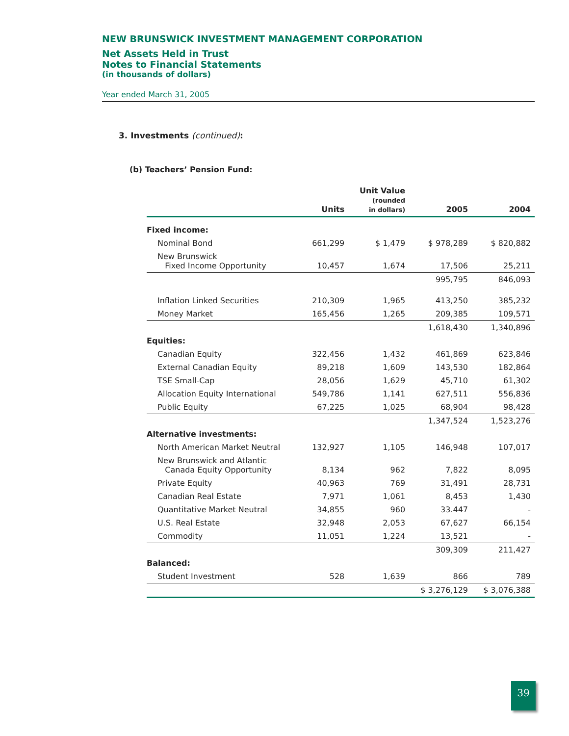NEW BRUNSWICK INVESTMENT MANAGEMENT CORPORATION
Net Assets Held in Trust
Notes to Financial Statements
(in thousands of dollars)
Year ended March 31, 2005
3. Investments (continued):
(b) Teachers’ Pension Fund:
| | Units | Unit Value (rounded in dollars) | 2005 | 2004 |
| --- | --- | --- | --- | --- |
| Fixed income: | | | | |
| Nominal Bond | 661,299 | $ 1,479 | $ 978,289 | $ 820,882 |
| New Brunswick Fixed Income Opportunity | 10,457 | 1,674 | 17,506 | 25,211 |
| | | | 995,795 | 846,093 |
| Inflation Linked Securities | 210,309 | 1,965 | 413,250 | 385,232 |
| Money Market | 165,456 | 1,265 | 209,385 | 109,571 |
| | | | 1,618,430 | 1,340,896 |
| Equities: | | | | |
| Canadian Equity | 322,456 | 1,432 | 461,869 | 623,846 |
| External Canadian Equity | 89,218 | 1,609 | 143,530 | 182,864 |
| TSE Small-Cap | 28,056 | 1,629 | 45,710 | 61,302 |
| Allocation Equity International | 549,786 | 1,141 | 627,511 | 556,836 |
| Public Equity | 67,225 | 1,025 | 68,904 | 98,428 |
| | | | 1,347,524 | 1,523,276 |
| Alternative investments: | | | | |
| North American Market Neutral | 132,927 | 1,105 | 146,948 | 107,017 |
| New Brunswick and Atlantic Canada Equity Opportunity | 8,134 | 962 | 7,822 | 8,095 |
| Private Equity | 40,963 | 769 | 31,491 | 28,731 |
| Canadian Real Estate | 7,971 | 1,061 | 8,453 | 1,430 |
| Quantitative Market Neutral | 34,855 | 960 | 33.447 | - |
| U.S. Real Estate | 32,948 | 2,053 | 67,627 | 66,154 |
| Commodity | 11,051 | 1,224 | 13,521 | - |
| | | | 309,309 | 211,427 |
| Balanced: | | | | |
| Student Investment | 528 | 1,639 | 866 | 789 |
| | | | $ 3,276,129 | $ 3,076,388 |
39